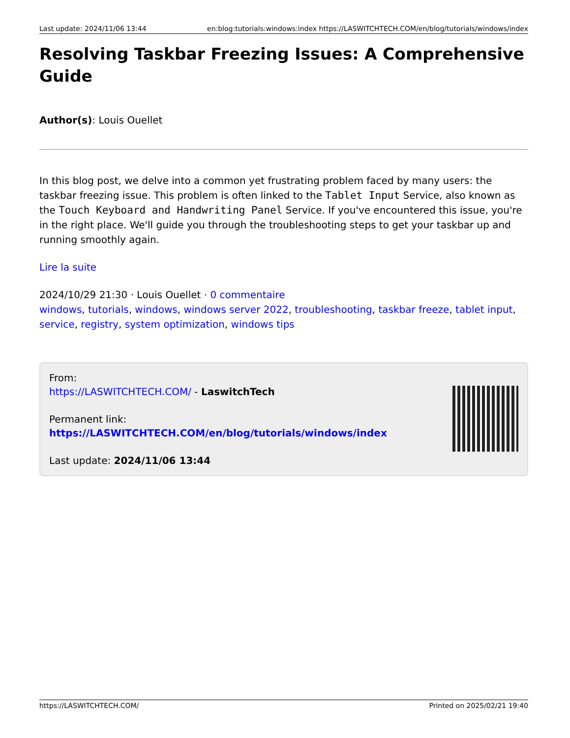Last update: 2024/11/06 13:44 en:blog:tutorials:windows:index https://LASWITCHTECH.COM/en/blog/tutorials/windows/index
Resolving Taskbar Freezing Issues: A Comprehensive Guide
Author(s): Louis Ouellet
In this blog post, we delve into a common yet frustrating problem faced by many users: the taskbar freezing issue. This problem is often linked to the Tablet Input Service, also known as the Touch Keyboard and Handwriting Panel Service. If you've encountered this issue, you're in the right place. We'll guide you through the troubleshooting steps to get your taskbar up and running smoothly again.
Lire la suite
2024/10/29 21:30 · Louis Ouellet · 0 commentaire
windows, tutorials, windows, windows server 2022, troubleshooting, taskbar freeze, tablet input, service, registry, system optimization, windows tips
From:
https://LASWITCHTECH.COM/ - LaswitchTech
Permanent link:
https://LASWITCHTECH.COM/en/blog/tutorials/windows/index
Last update: 2024/11/06 13:44
https://LASWITCHTECH.COM/ Printed on 2025/02/21 19:40